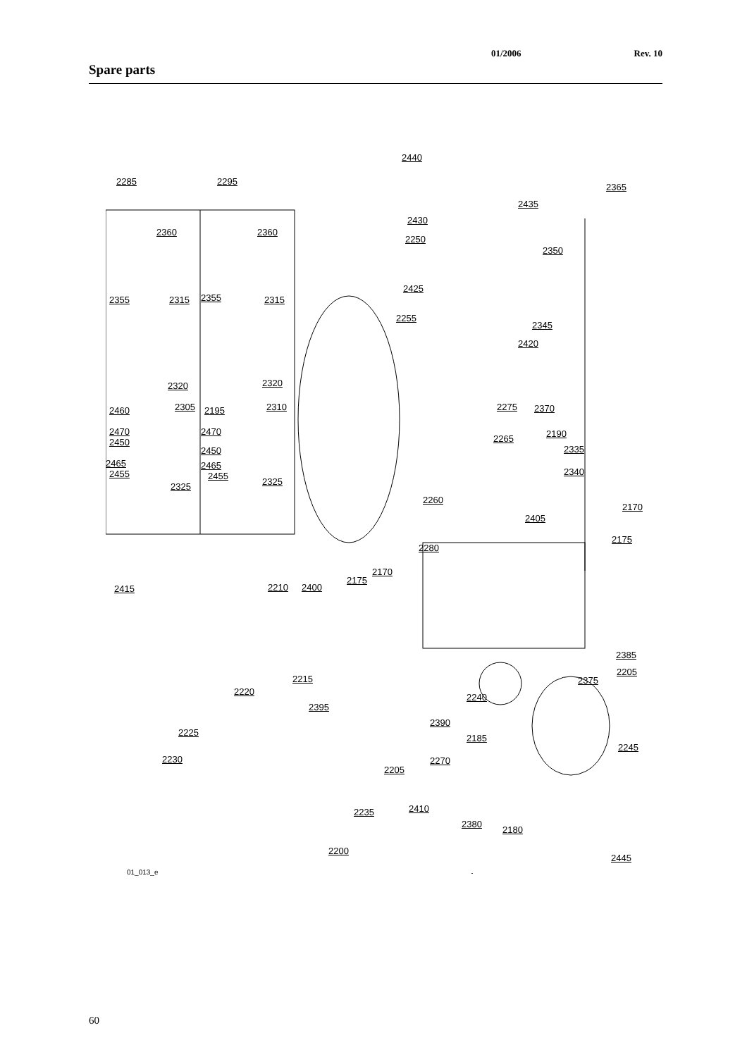01/2006 Rev. 10
Spare parts
2285 2295
2440
2365
2435
2430
2360 2360
2250
2350
2425
2315 2315 2355 2355
2255
2345
2420
2320 2320
2460 2305 2195 2310 2275 2370
2470 2470
2450
2450
2190 2265
2335
2465 2465
2455 2455 2340
2325 2325
2260
2170
2405
2175
2280
2170
2175
2210 2400 2415
2385
2215
2205
2375
2220
2395
2240
2390
2225
2185
2245
2230 2270
2205
2235 2410
2380
2180
2200
2445
01_013_e
60